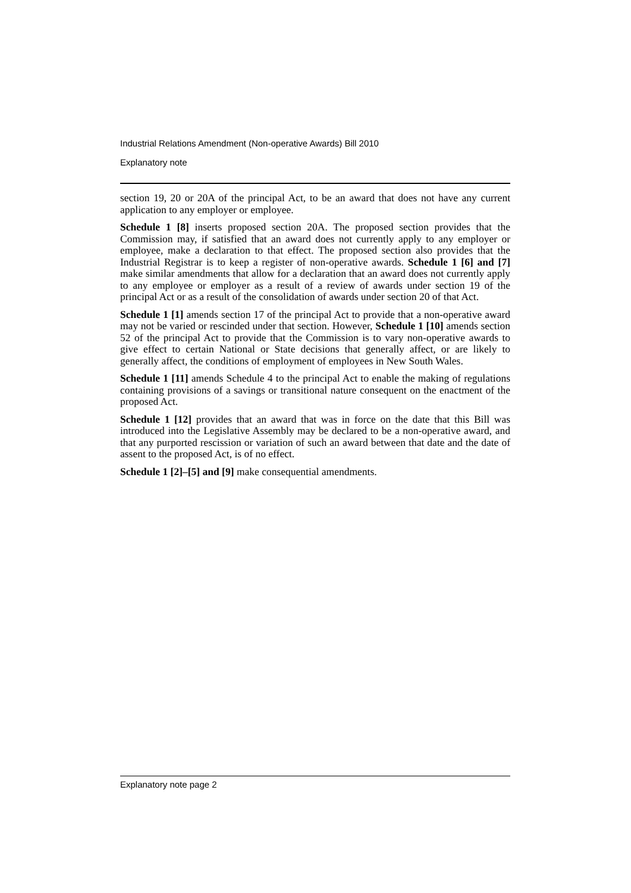Industrial Relations Amendment (Non-operative Awards) Bill 2010
Explanatory note
section 19, 20 or 20A of the principal Act, to be an award that does not have any current application to any employer or employee.
Schedule 1 [8] inserts proposed section 20A. The proposed section provides that the Commission may, if satisfied that an award does not currently apply to any employer or employee, make a declaration to that effect. The proposed section also provides that the Industrial Registrar is to keep a register of non-operative awards. Schedule 1 [6] and [7] make similar amendments that allow for a declaration that an award does not currently apply to any employee or employer as a result of a review of awards under section 19 of the principal Act or as a result of the consolidation of awards under section 20 of that Act.
Schedule 1 [1] amends section 17 of the principal Act to provide that a non-operative award may not be varied or rescinded under that section. However, Schedule 1 [10] amends section 52 of the principal Act to provide that the Commission is to vary non-operative awards to give effect to certain National or State decisions that generally affect, or are likely to generally affect, the conditions of employment of employees in New South Wales.
Schedule 1 [11] amends Schedule 4 to the principal Act to enable the making of regulations containing provisions of a savings or transitional nature consequent on the enactment of the proposed Act.
Schedule 1 [12] provides that an award that was in force on the date that this Bill was introduced into the Legislative Assembly may be declared to be a non-operative award, and that any purported rescission or variation of such an award between that date and the date of assent to the proposed Act, is of no effect.
Schedule 1 [2]–[5] and [9] make consequential amendments.
Explanatory note page 2